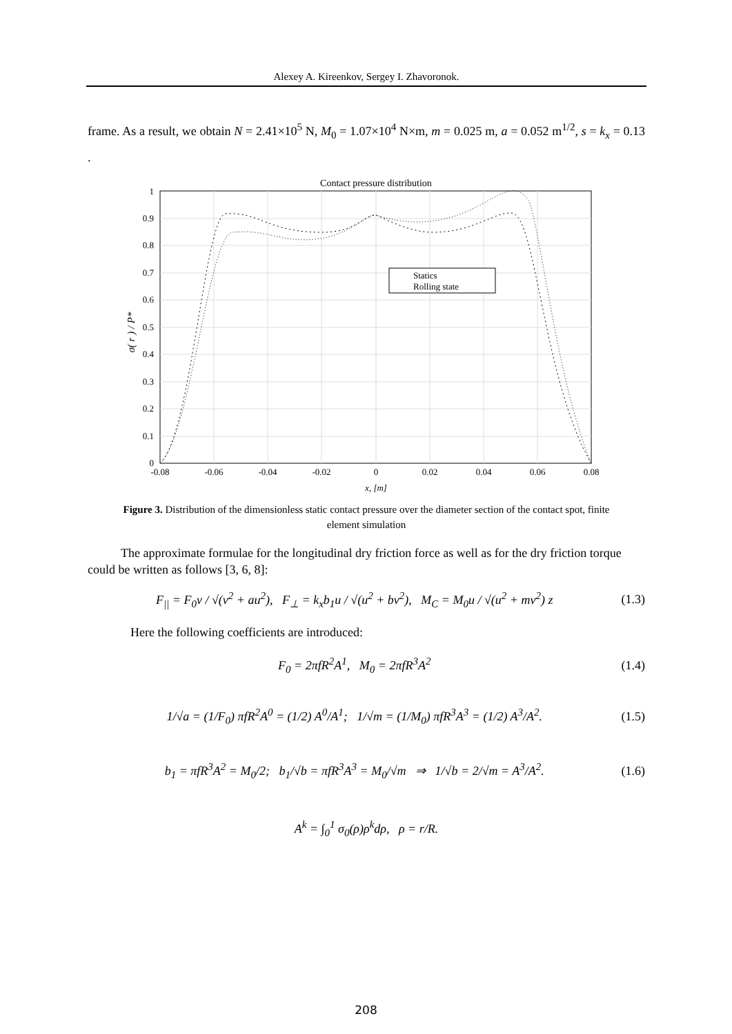Alexey A. Kireenkov, Sergey I. Zhavoronok.
frame. As a result, we obtain N = 2.41×10<sup>5</sup> N, M<sub>0</sub> = 1.07×10<sup>4</sup> N×m, m = 0.025 m, a = 0.052 m<sup>1/2</sup>, s = k<sub>x</sub> = 0.13 .
Contact pressure distribution
Statics
Rolling state
1
0.9
0.8
0.7
0.6
0.5
0.4
0.3
0.2
0.1
0
-0.08
-0.06
-0.04
-0.02
0
0.02
0.04
0.06
0.08
x, [m]
σ( r ) / P*
Figure 3. Distribution of the dimensionless static contact pressure over the diameter section of the contact spot, finite element simulation
The approximate formulae for the longitudinal dry friction force as well as for the dry friction torque could be written as follows [3, 6, 8]:
F<sub>||</sub> = F<sub>0</sub>v / √(v<sup>2</sup> + au<sup>2</sup>), F<sub>⊥</sub> = k<sub>x</sub>b<sub>1</sub>u / √(u<sup>2</sup> + bv<sup>2</sup>), M<sub>C</sub> = M<sub>0</sub>u / √(u<sup>2</sup> + mv<sup>2</sup>) z (1.3)
Here the following coefficients are introduced:
F<sub>0</sub> = 2πfR<sup>2</sup>A<sup>1</sup>, M<sub>0</sub> = 2πfR<sup>3</sup>A<sup>2</sup> (1.4)
1/√a = (1/F<sub>0</sub>) πfR<sup>2</sup>A<sup>0</sup> = (1/2) A<sup>0</sup>/A<sup>1</sup>; 1/√m = (1/M<sub>0</sub>) πfR<sup>3</sup>A<sup>3</sup> = (1/2) A<sup>3</sup>/A<sup>2</sup>. (1.5)
b<sub>1</sub> = πfR<sup>3</sup>A<sup>2</sup> = M<sub>0</sub>/2; b<sub>1</sub>/√b = πfR<sup>3</sup>A<sup>3</sup> = M<sub>0</sub>/√m ⇒ 1/√b = 2/√m = A<sup>3</sup>/A<sup>2</sup>. (1.6)
A<sup>k</sup> = ∫<sub>0</sub><sup>1</sup> σ<sub>0</sub>(ρ)ρ<sup>k</sup>dρ, ρ = r/R.
208